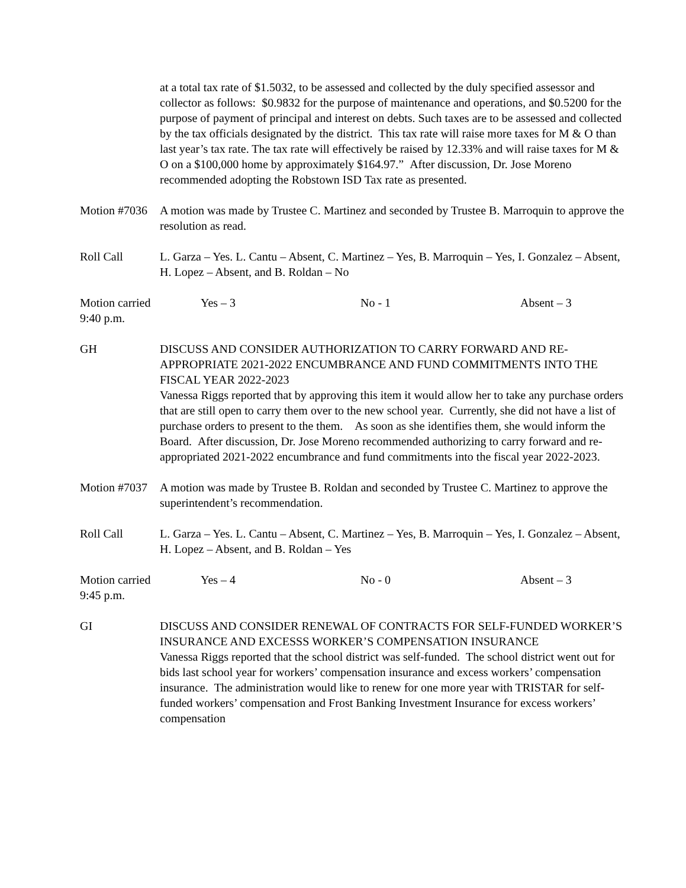at a total tax rate of $1.5032, to be assessed and collected by the duly specified assessor and collector as follows: $0.9832 for the purpose of maintenance and operations, and $0.5200 for the purpose of payment of principal and interest on debts. Such taxes are to be assessed and collected by the tax officials designated by the district. This tax rate will raise more taxes for M & O than last year’s tax rate. The tax rate will effectively be raised by 12.33% and will raise taxes for M & O on a $100,000 home by approximately $164.97.” After discussion, Dr. Jose Moreno recommended adopting the Robstown ISD Tax rate as presented.
Motion #7036
A motion was made by Trustee C. Martinez and seconded by Trustee B. Marroquin to approve the resolution as read.
Roll Call L. Garza – Yes. L. Cantu – Absent, C. Martinez – Yes, B. Marroquin – Yes, I. Gonzalez – Absent, H. Lopez – Absent, and B. Roldan – No
Motion carried Yes – 3 No - 1 Absent – 3
9:40 p.m.
GH DISCUSS AND CONSIDER AUTHORIZATION TO CARRY FORWARD AND RE-APPROPRIATE 2021-2022 ENCUMBRANCE AND FUND COMMITMENTS INTO THE FISCAL YEAR 2022-2023
Vanessa Riggs reported that by approving this item it would allow her to take any purchase orders that are still open to carry them over to the new school year. Currently, she did not have a list of purchase orders to present to the them. As soon as she identifies them, she would inform the Board. After discussion, Dr. Jose Moreno recommended authorizing to carry forward and re-appropriated 2021-2022 encumbrance and fund commitments into the fiscal year 2022-2023.
Motion #7037
A motion was made by Trustee B. Roldan and seconded by Trustee C. Martinez to approve the superintendent’s recommendation.
Roll Call L. Garza – Yes. L. Cantu – Absent, C. Martinez – Yes, B. Marroquin – Yes, I. Gonzalez – Absent, H. Lopez – Absent, and B. Roldan – Yes
Motion carried Yes – 4 No - 0 Absent – 3
9:45 p.m.
GI DISCUSS AND CONSIDER RENEWAL OF CONTRACTS FOR SELF-FUNDED WORKER’S INSURANCE AND EXCESSS WORKER’S COMPENSATION INSURANCE
Vanessa Riggs reported that the school district was self-funded. The school district went out for bids last school year for workers’ compensation insurance and excess workers’ compensation insurance. The administration would like to renew for one more year with TRISTAR for self-funded workers’ compensation and Frost Banking Investment Insurance for excess workers’ compensation